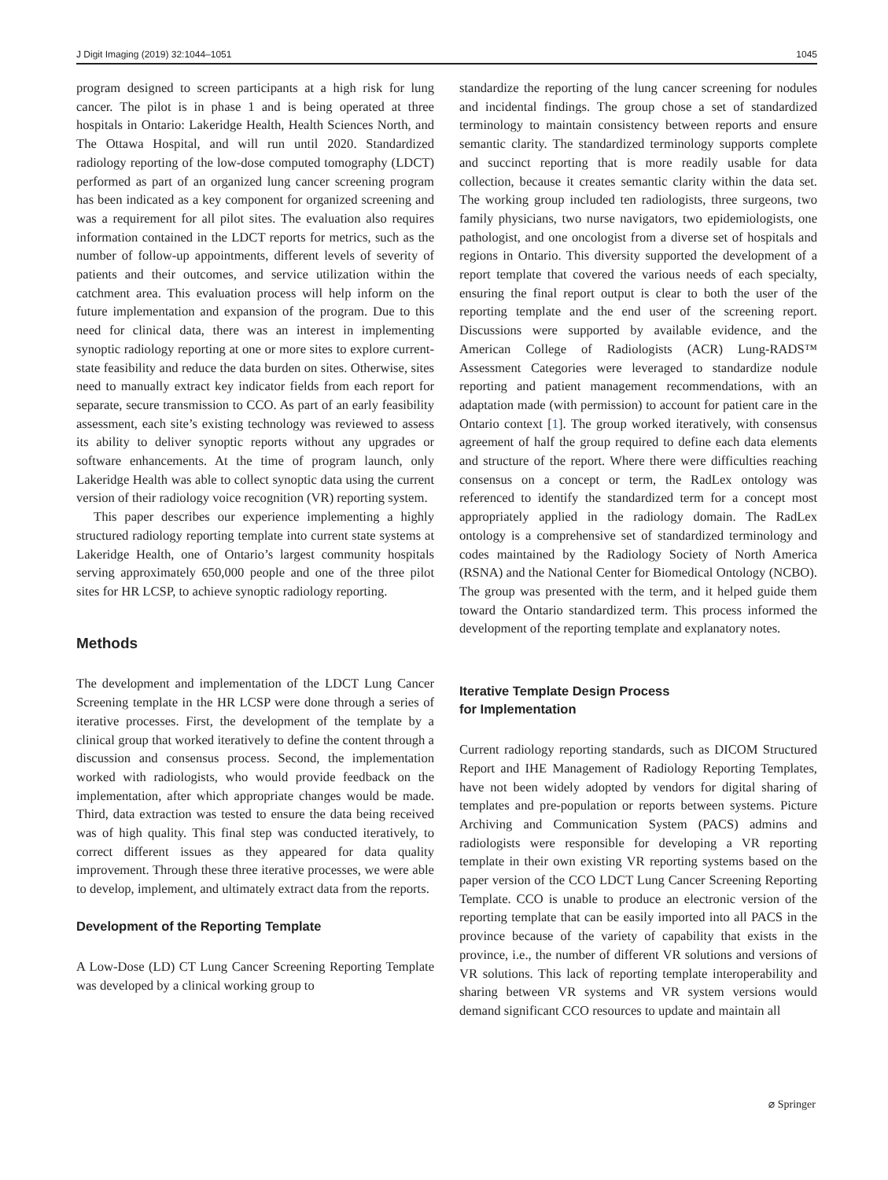J Digit Imaging (2019) 32:1044–1051 1045
program designed to screen participants at a high risk for lung cancer. The pilot is in phase 1 and is being operated at three hospitals in Ontario: Lakeridge Health, Health Sciences North, and The Ottawa Hospital, and will run until 2020. Standardized radiology reporting of the low-dose computed tomography (LDCT) performed as part of an organized lung cancer screening program has been indicated as a key component for organized screening and was a requirement for all pilot sites. The evaluation also requires information contained in the LDCT reports for metrics, such as the number of follow-up appointments, different levels of severity of patients and their outcomes, and service utilization within the catchment area. This evaluation process will help inform on the future implementation and expansion of the program. Due to this need for clinical data, there was an interest in implementing synoptic radiology reporting at one or more sites to explore current-state feasibility and reduce the data burden on sites. Otherwise, sites need to manually extract key indicator fields from each report for separate, secure transmission to CCO. As part of an early feasibility assessment, each site’s existing technology was reviewed to assess its ability to deliver synoptic reports without any upgrades or software enhancements. At the time of program launch, only Lakeridge Health was able to collect synoptic data using the current version of their radiology voice recognition (VR) reporting system.
This paper describes our experience implementing a highly structured radiology reporting template into current state systems at Lakeridge Health, one of Ontario’s largest community hospitals serving approximately 650,000 people and one of the three pilot sites for HR LCSP, to achieve synoptic radiology reporting.
Methods
The development and implementation of the LDCT Lung Cancer Screening template in the HR LCSP were done through a series of iterative processes. First, the development of the template by a clinical group that worked iteratively to define the content through a discussion and consensus process. Second, the implementation worked with radiologists, who would provide feedback on the implementation, after which appropriate changes would be made. Third, data extraction was tested to ensure the data being received was of high quality. This final step was conducted iteratively, to correct different issues as they appeared for data quality improvement. Through these three iterative processes, we were able to develop, implement, and ultimately extract data from the reports.
Development of the Reporting Template
A Low-Dose (LD) CT Lung Cancer Screening Reporting Template was developed by a clinical working group to
standardize the reporting of the lung cancer screening for nodules and incidental findings. The group chose a set of standardized terminology to maintain consistency between reports and ensure semantic clarity. The standardized terminology supports complete and succinct reporting that is more readily usable for data collection, because it creates semantic clarity within the data set. The working group included ten radiologists, three surgeons, two family physicians, two nurse navigators, two epidemiologists, one pathologist, and one oncologist from a diverse set of hospitals and regions in Ontario. This diversity supported the development of a report template that covered the various needs of each specialty, ensuring the final report output is clear to both the user of the reporting template and the end user of the screening report. Discussions were supported by available evidence, and the American College of Radiologists (ACR) Lung-RADS™ Assessment Categories were leveraged to standardize nodule reporting and patient management recommendations, with an adaptation made (with permission) to account for patient care in the Ontario context [1]. The group worked iteratively, with consensus agreement of half the group required to define each data elements and structure of the report. Where there were difficulties reaching consensus on a concept or term, the RadLex ontology was referenced to identify the standardized term for a concept most appropriately applied in the radiology domain. The RadLex ontology is a comprehensive set of standardized terminology and codes maintained by the Radiology Society of North America (RSNA) and the National Center for Biomedical Ontology (NCBO). The group was presented with the term, and it helped guide them toward the Ontario standardized term. This process informed the development of the reporting template and explanatory notes.
Iterative Template Design Process
for Implementation
Current radiology reporting standards, such as DICOM Structured Report and IHE Management of Radiology Reporting Templates, have not been widely adopted by vendors for digital sharing of templates and pre-population or reports between systems. Picture Archiving and Communication System (PACS) admins and radiologists were responsible for developing a VR reporting template in their own existing VR reporting systems based on the paper version of the CCO LDCT Lung Cancer Screening Reporting Template. CCO is unable to produce an electronic version of the reporting template that can be easily imported into all PACS in the province because of the variety of capability that exists in the province, i.e., the number of different VR solutions and versions of VR solutions. This lack of reporting template interoperability and sharing between VR systems and VR system versions would demand significant CCO resources to update and maintain all
⌀ Springer